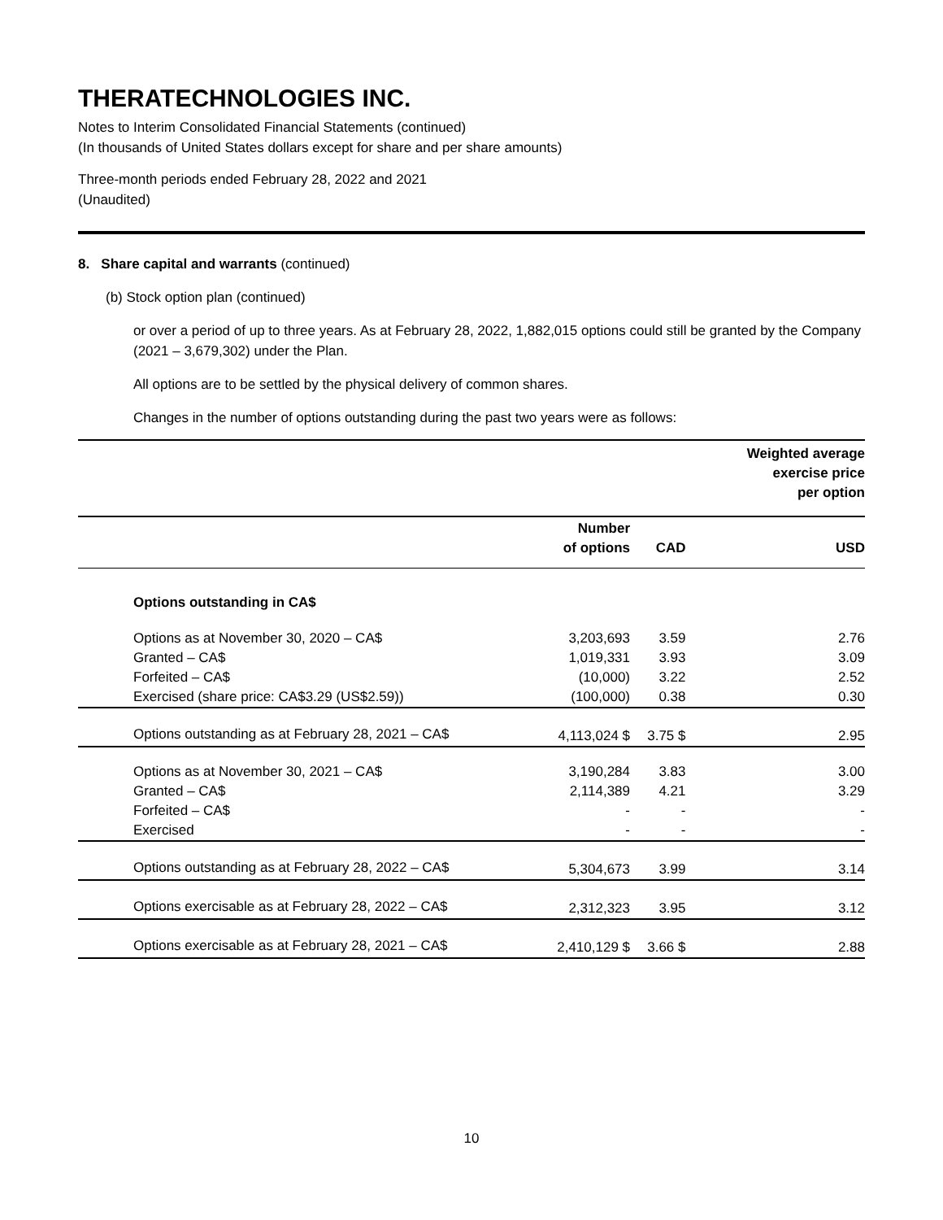THERATECHNOLOGIES INC.
Notes to Interim Consolidated Financial Statements (continued)
(In thousands of United States dollars except for share and per share amounts)
Three-month periods ended February 28, 2022 and 2021
(Unaudited)
8. Share capital and warrants (continued)
(b) Stock option plan (continued)
or over a period of up to three years. As at February 28, 2022, 1,882,015 options could still be granted by the Company (2021 – 3,679,302) under the Plan.
All options are to be settled by the physical delivery of common shares.
Changes in the number of options outstanding during the past two years were as follows:
| | | | Weighted average exercise price per option |
| | Number of options | CAD | USD |
| Options outstanding in CA$ | | | |
| Options as at November 30, 2020 – CA$ | 3,203,693 | 3.59 | 2.76 |
| Granted – CA$ | 1,019,331 | 3.93 | 3.09 |
| Forfeited – CA$ | (10,000) | 3.22 | 2.52 |
| Exercised (share price: CA$3.29 (US$2.59)) | (100,000) | 0.38 | 0.30 |
| Options outstanding as at February 28, 2021 – CA$ | 4,113,024 $ | 3.75 $ | 2.95 |
| Options as at November 30, 2021 – CA$ | 3,190,284 | 3.83 | 3.00 |
| Granted – CA$ | 2,114,389 | 4.21 | 3.29 |
| Forfeited – CA$ | - | - | - |
| Exercised | - | - | - |
| Options outstanding as at February 28, 2022 – CA$ | 5,304,673 | 3.99 | 3.14 |
| Options exercisable as at February 28, 2022 – CA$ | 2,312,323 | 3.95 | 3.12 |
| Options exercisable as at February 28, 2021 – CA$ | 2,410,129 $ | 3.66 $ | 2.88 |
10